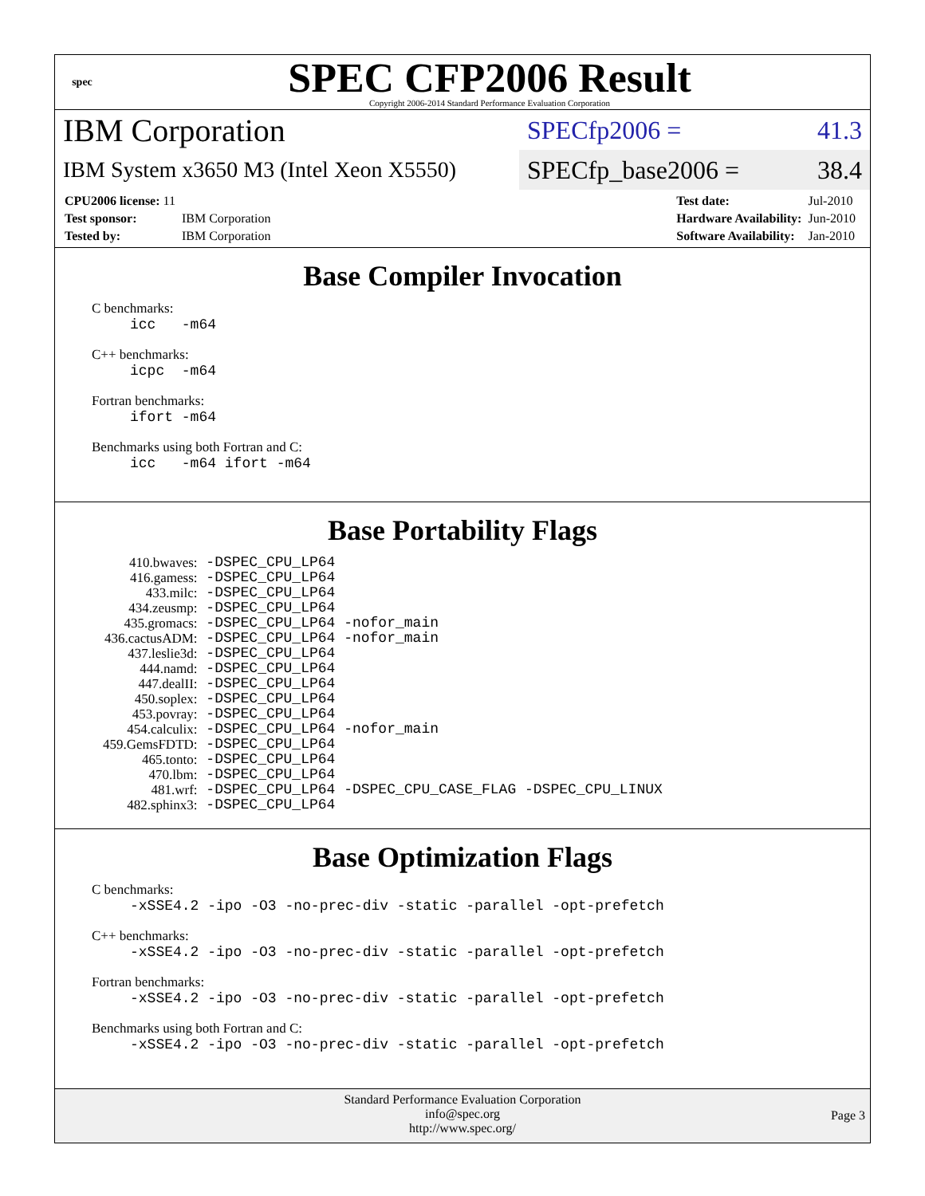spec
SPEC CFP2006 Result
Copyright 2006-2014 Standard Performance Evaluation Corporation
IBM Corporation
SPECfp2006 = 41.3
IBM System x3650 M3 (Intel Xeon X5550)
SPECfp_base2006 = 38.4
| CPU2006 license: 11 | |
| Test sponsor: | IBM Corporation |
| Tested by: | IBM Corporation |
| Test date: | Jul-2010 |
| Hardware Availability: | Jun-2010 |
| Software Availability: | Jan-2010 |
Base Compiler Invocation
C benchmarks:
icc -m64
C++ benchmarks:
icpc -m64
Fortran benchmarks:
ifort -m64
Benchmarks using both Fortran and C:
icc -m64 ifort -m64
Base Portability Flags
| 410.bwaves: | -DSPEC_CPU_LP64 |
| 416.gamess: | -DSPEC_CPU_LP64 |
| 433.milc: | -DSPEC_CPU_LP64 |
| 434.zeusmp: | -DSPEC_CPU_LP64 |
| 435.gromacs: | -DSPEC_CPU_LP64 -nofor_main |
| 436.cactusADM: | -DSPEC_CPU_LP64 -nofor_main |
| 437.leslie3d: | -DSPEC_CPU_LP64 |
| 444.namd: | -DSPEC_CPU_LP64 |
| 447.dealII: | -DSPEC_CPU_LP64 |
| 450.soplex: | -DSPEC_CPU_LP64 |
| 453.povray: | -DSPEC_CPU_LP64 |
| 454.calculix: | -DSPEC_CPU_LP64 -nofor_main |
| 459.GemsFDTD: | -DSPEC_CPU_LP64 |
| 465.tonto: | -DSPEC_CPU_LP64 |
| 470.lbm: | -DSPEC_CPU_LP64 |
| 481.wrf: | -DSPEC_CPU_LP64 -DSPEC_CPU_CASE_FLAG -DSPEC_CPU_LINUX |
| 482.sphinx3: | -DSPEC_CPU_LP64 |
Base Optimization Flags
C benchmarks:
-xSSE4.2 -ipo -O3 -no-prec-div -static -parallel -opt-prefetch
C++ benchmarks:
-xSSE4.2 -ipo -O3 -no-prec-div -static -parallel -opt-prefetch
Fortran benchmarks:
-xSSE4.2 -ipo -O3 -no-prec-div -static -parallel -opt-prefetch
Benchmarks using both Fortran and C:
-xSSE4.2 -ipo -O3 -no-prec-div -static -parallel -opt-prefetch
Standard Performance Evaluation Corporation
info@spec.org
http://www.spec.org/
Page 3